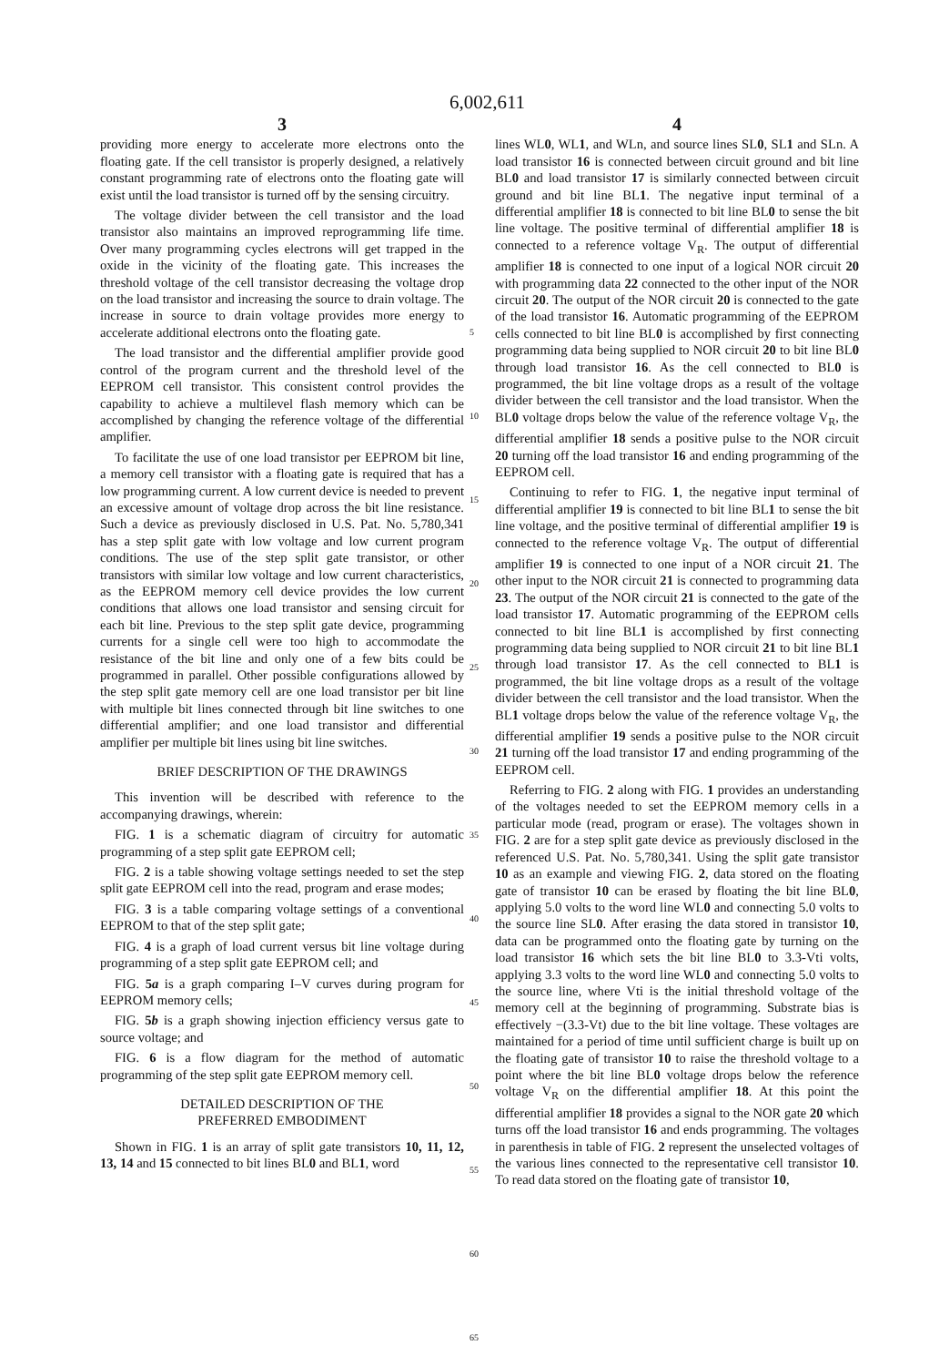6,002,611
3
providing more energy to accelerate more electrons onto the floating gate. If the cell transistor is properly designed, a relatively constant programming rate of electrons onto the floating gate will exist until the load transistor is turned off by the sensing circuitry.
The voltage divider between the cell transistor and the load transistor also maintains an improved reprogramming life time. Over many programming cycles electrons will get trapped in the oxide in the vicinity of the floating gate. This increases the threshold voltage of the cell transistor decreasing the voltage drop on the load transistor and increasing the source to drain voltage. The increase in source to drain voltage provides more energy to accelerate additional electrons onto the floating gate.
The load transistor and the differential amplifier provide good control of the program current and the threshold level of the EEPROM cell transistor. This consistent control provides the capability to achieve a multilevel flash memory which can be accomplished by changing the reference voltage of the differential amplifier.
To facilitate the use of one load transistor per EEPROM bit line, a memory cell transistor with a floating gate is required that has a low programming current. A low current device is needed to prevent an excessive amount of voltage drop across the bit line resistance. Such a device as previously disclosed in U.S. Pat. No. 5,780,341 has a step split gate with low voltage and low current program conditions. The use of the step split gate transistor, or other transistors with similar low voltage and low current characteristics, as the EEPROM memory cell device provides the low current conditions that allows one load transistor and sensing circuit for each bit line. Previous to the step split gate device, programming currents for a single cell were too high to accommodate the resistance of the bit line and only one of a few bits could be programmed in parallel. Other possible configurations allowed by the step split gate memory cell are one load transistor per bit line with multiple bit lines connected through bit line switches to one differential amplifier; and one load transistor and differential amplifier per multiple bit lines using bit line switches.
BRIEF DESCRIPTION OF THE DRAWINGS
This invention will be described with reference to the accompanying drawings, wherein:
FIG. 1 is a schematic diagram of circuitry for automatic programming of a step split gate EEPROM cell;
FIG. 2 is a table showing voltage settings needed to set the step split gate EEPROM cell into the read, program and erase modes;
FIG. 3 is a table comparing voltage settings of a conventional EEPROM to that of the step split gate;
FIG. 4 is a graph of load current versus bit line voltage during programming of a step split gate EEPROM cell; and
FIG. 5a is a graph comparing I–V curves during program for EEPROM memory cells;
FIG. 5b is a graph showing injection efficiency versus gate to source voltage; and
FIG. 6 is a flow diagram for the method of automatic programming of the step split gate EEPROM memory cell.
DETAILED DESCRIPTION OF THE
PREFERRED EMBODIMENT
Shown in FIG. 1 is an array of split gate transistors 10, 11, 12, 13, 14 and 15 connected to bit lines BL0 and BL1, word
5
10
15
20
25
30
35
40
45
50
55
60
65
4
lines WL0, WL1, and WLn, and source lines SL0, SL1 and SLn. A load transistor 16 is connected between circuit ground and bit line BL0 and load transistor 17 is similarly connected between circuit ground and bit line BL1. The negative input terminal of a differential amplifier 18 is connected to bit line BL0 to sense the bit line voltage. The positive terminal of differential amplifier 18 is connected to a reference voltage V<sub>R</sub>. The output of differential amplifier 18 is connected to one input of a logical NOR circuit 20 with programming data 22 connected to the other input of the NOR circuit 20. The output of the NOR circuit 20 is connected to the gate of the load transistor 16. Automatic programming of the EEPROM cells connected to bit line BL0 is accomplished by first connecting programming data being supplied to NOR circuit 20 to bit line BL0 through load transistor 16. As the cell connected to BL0 is programmed, the bit line voltage drops as a result of the voltage divider between the cell transistor and the load transistor. When the BL0 voltage drops below the value of the reference voltage V<sub>R</sub>, the differential amplifier 18 sends a positive pulse to the NOR circuit 20 turning off the load transistor 16 and ending programming of the EEPROM cell.
Continuing to refer to FIG. 1, the negative input terminal of differential amplifier 19 is connected to bit line BL1 to sense the bit line voltage, and the positive terminal of differential amplifier 19 is connected to the reference voltage V<sub>R</sub>. The output of differential amplifier 19 is connected to one input of a NOR circuit 21. The other input to the NOR circuit 21 is connected to programming data 23. The output of the NOR circuit 21 is connected to the gate of the load transistor 17. Automatic programming of the EEPROM cells connected to bit line BL1 is accomplished by first connecting programming data being supplied to NOR circuit 21 to bit line BL1 through load transistor 17. As the cell connected to BL1 is programmed, the bit line voltage drops as a result of the voltage divider between the cell transistor and the load transistor. When the BL1 voltage drops below the value of the reference voltage V<sub>R</sub>, the differential amplifier 19 sends a positive pulse to the NOR circuit 21 turning off the load transistor 17 and ending programming of the EEPROM cell.
Referring to FIG. 2 along with FIG. 1 provides an understanding of the voltages needed to set the EEPROM memory cells in a particular mode (read, program or erase). The voltages shown in FIG. 2 are for a step split gate device as previously disclosed in the referenced U.S. Pat. No. 5,780,341. Using the split gate transistor 10 as an example and viewing FIG. 2, data stored on the floating gate of transistor 10 can be erased by floating the bit line BL0, applying 5.0 volts to the word line WL0 and connecting 5.0 volts to the source line SL0. After erasing the data stored in transistor 10, data can be programmed onto the floating gate by turning on the load transistor 16 which sets the bit line BL0 to 3.3-Vti volts, applying 3.3 volts to the word line WL0 and connecting 5.0 volts to the source line, where Vti is the initial threshold voltage of the memory cell at the beginning of programming. Substrate bias is effectively −(3.3-Vt) due to the bit line voltage. These voltages are maintained for a period of time until sufficient charge is built up on the floating gate of transistor 10 to raise the threshold voltage to a point where the bit line BL0 voltage drops below the reference voltage V<sub>R</sub> on the differential amplifier 18. At this point the differential amplifier 18 provides a signal to the NOR gate 20 which turns off the load transistor 16 and ends programming. The voltages in parenthesis in table of FIG. 2 represent the unselected voltages of the various lines connected to the representative cell transistor 10. To read data stored on the floating gate of transistor 10,